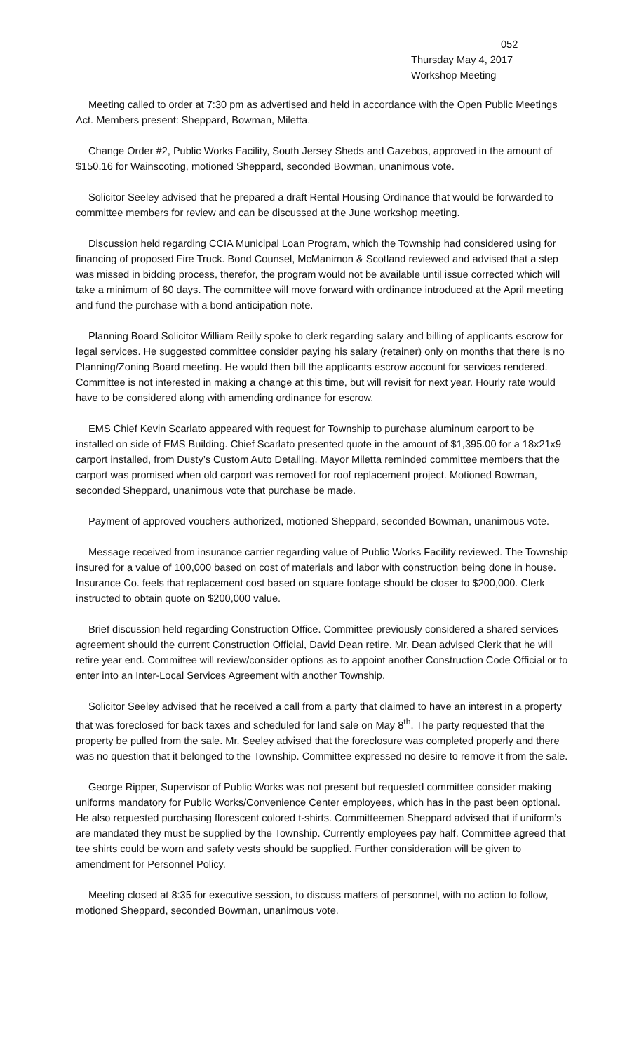052
Thursday May 4, 2017
Workshop Meeting
Meeting called to order at 7:30 pm as advertised and held in accordance with the Open Public Meetings Act. Members present: Sheppard, Bowman, Miletta.
Change Order #2, Public Works Facility, South Jersey Sheds and Gazebos, approved in the amount of $150.16 for Wainscoting, motioned Sheppard, seconded Bowman, unanimous vote.
Solicitor Seeley advised that he prepared a draft Rental Housing Ordinance that would be forwarded to committee members for review and can be discussed at the June workshop meeting.
Discussion held regarding CCIA Municipal Loan Program, which the Township had considered using for financing of proposed Fire Truck. Bond Counsel, McManimon & Scotland reviewed and advised that a step was missed in bidding process, therefor, the program would not be available until issue corrected which will take a minimum of 60 days. The committee will move forward with ordinance introduced at the April meeting and fund the purchase with a bond anticipation note.
Planning Board Solicitor William Reilly spoke to clerk regarding salary and billing of applicants escrow for legal services. He suggested committee consider paying his salary (retainer) only on months that there is no Planning/Zoning Board meeting. He would then bill the applicants escrow account for services rendered. Committee is not interested in making a change at this time, but will revisit for next year. Hourly rate would have to be considered along with amending ordinance for escrow.
EMS Chief Kevin Scarlato appeared with request for Township to purchase aluminum carport to be installed on side of EMS Building. Chief Scarlato presented quote in the amount of $1,395.00 for a 18x21x9 carport installed, from Dusty’s Custom Auto Detailing. Mayor Miletta reminded committee members that the carport was promised when old carport was removed for roof replacement project. Motioned Bowman, seconded Sheppard, unanimous vote that purchase be made.
Payment of approved vouchers authorized, motioned Sheppard, seconded Bowman, unanimous vote.
Message received from insurance carrier regarding value of Public Works Facility reviewed. The Township insured for a value of 100,000 based on cost of materials and labor with construction being done in house. Insurance Co. feels that replacement cost based on square footage should be closer to $200,000. Clerk instructed to obtain quote on $200,000 value.
Brief discussion held regarding Construction Office. Committee previously considered a shared services agreement should the current Construction Official, David Dean retire. Mr. Dean advised Clerk that he will retire year end. Committee will review/consider options as to appoint another Construction Code Official or to enter into an Inter-Local Services Agreement with another Township.
Solicitor Seeley advised that he received a call from a party that claimed to have an interest in a property that was foreclosed for back taxes and scheduled for land sale on May 8<sup>th</sup>. The party requested that the property be pulled from the sale. Mr. Seeley advised that the foreclosure was completed properly and there was no question that it belonged to the Township. Committee expressed no desire to remove it from the sale.
George Ripper, Supervisor of Public Works was not present but requested committee consider making uniforms mandatory for Public Works/Convenience Center employees, which has in the past been optional. He also requested purchasing florescent colored t-shirts. Committeemen Sheppard advised that if uniform’s are mandated they must be supplied by the Township. Currently employees pay half. Committee agreed that tee shirts could be worn and safety vests should be supplied. Further consideration will be given to amendment for Personnel Policy.
Meeting closed at 8:35 for executive session, to discuss matters of personnel, with no action to follow, motioned Sheppard, seconded Bowman, unanimous vote.